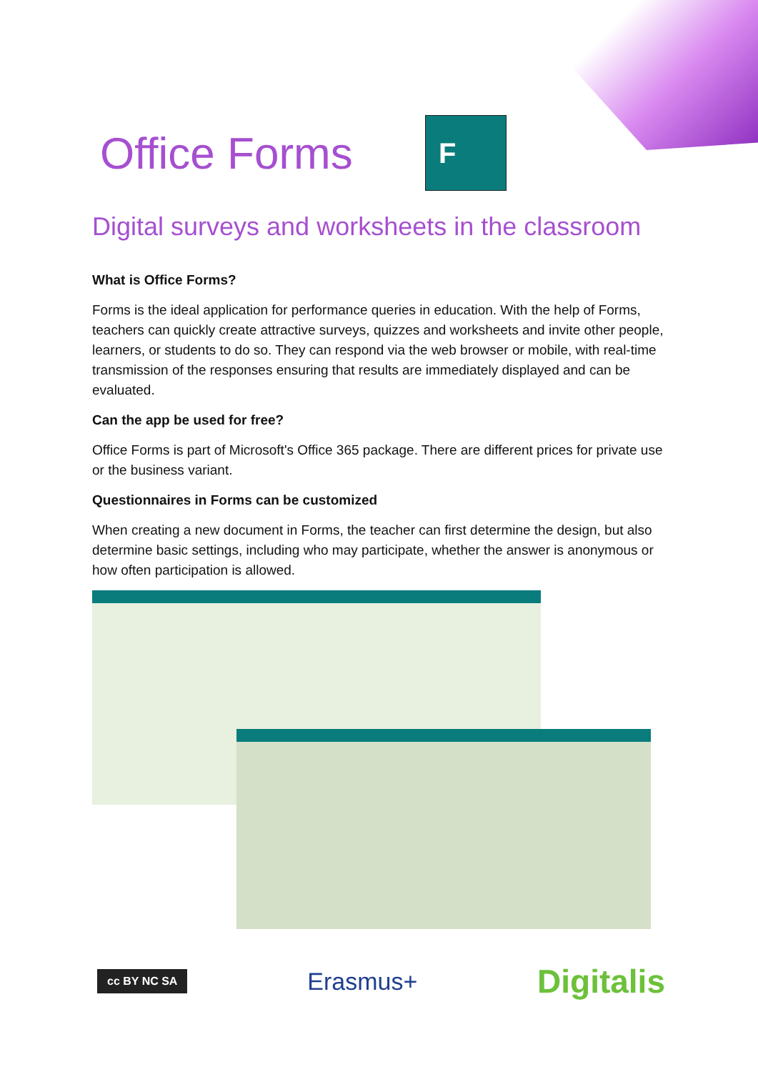Office Forms
F
Digital surveys and worksheets in the classroom
What is Office Forms?
Forms is the ideal application for performance queries in education. With the help of Forms, teachers can quickly create attractive surveys, quizzes and worksheets and invite other people, learners, or students to do so. They can respond via the web browser or mobile, with real-time transmission of the responses ensuring that results are immediately displayed and can be evaluated.
Can the app be used for free?
Office Forms is part of Microsoft's Office 365 package. There are different prices for private use or the business variant.
Questionnaires in Forms can be customized
When creating a new document in Forms, the teacher can first determine the design, but also determine basic settings, including who may participate, whether the answer is anonymous or how often participation is allowed.
cc BY NC SA Erasmus+ Digitalis